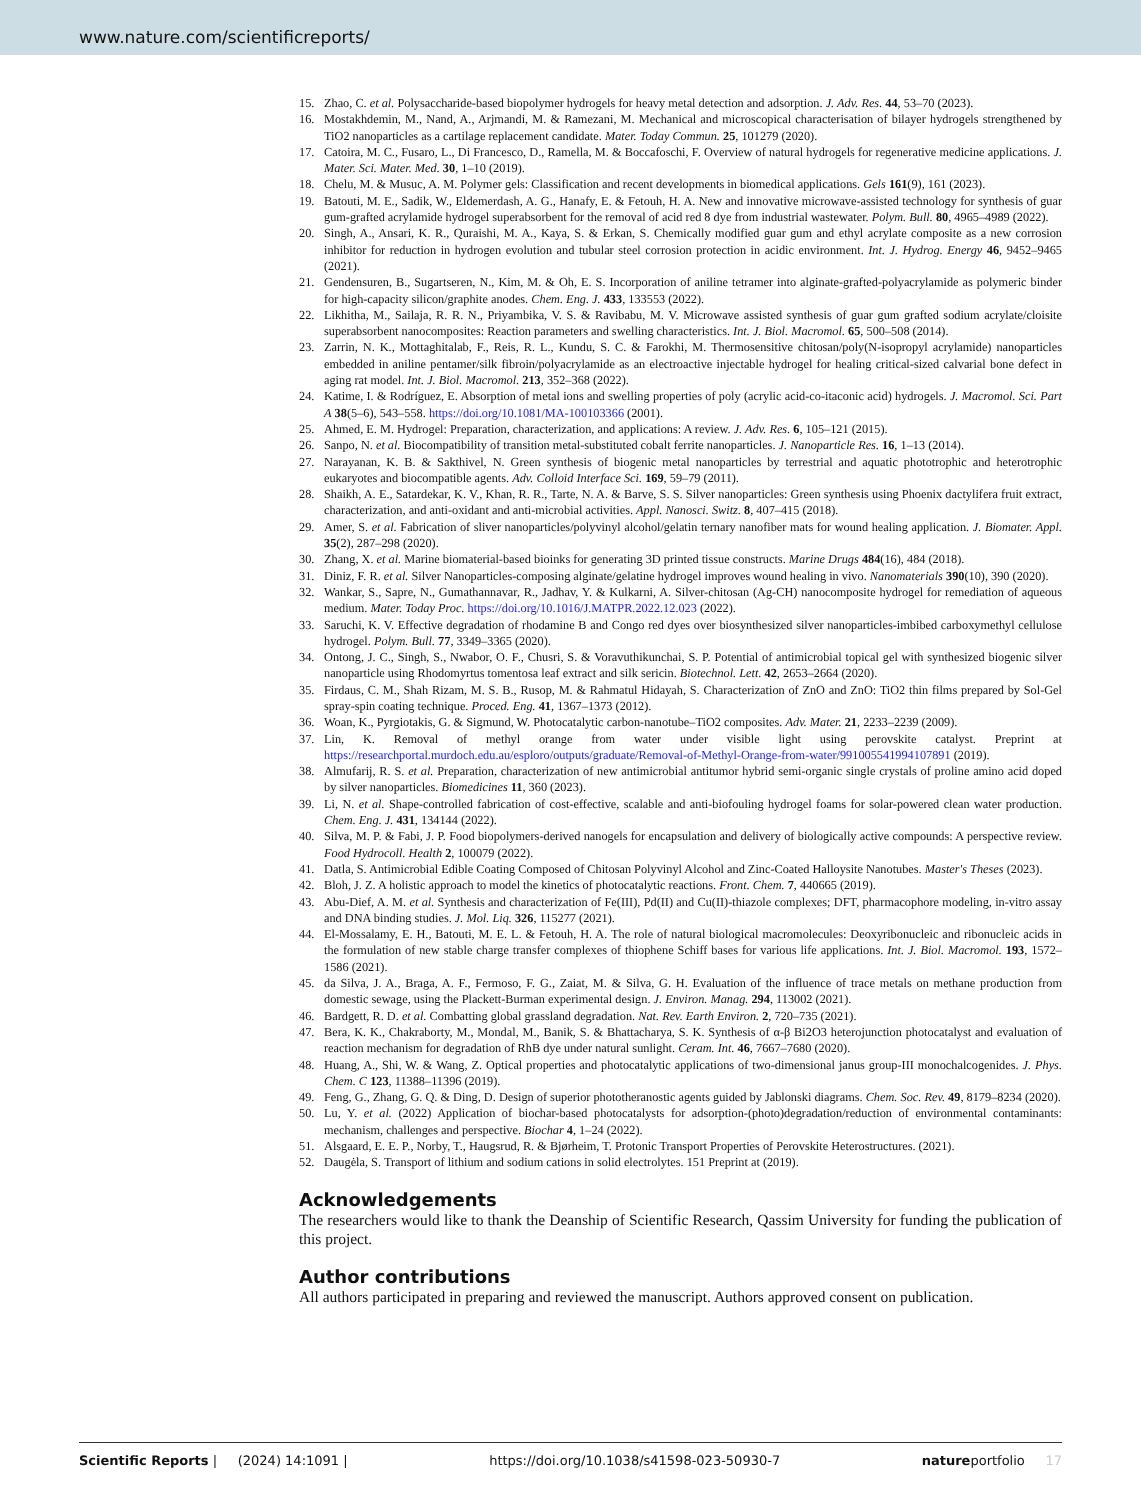www.nature.com/scientificreports/
15. Zhao, C. et al. Polysaccharide-based biopolymer hydrogels for heavy metal detection and adsorption. J. Adv. Res. 44, 53–70 (2023).
16. Mostakhdemin, M., Nand, A., Arjmandi, M. & Ramezani, M. Mechanical and microscopical characterisation of bilayer hydrogels strengthened by TiO2 nanoparticles as a cartilage replacement candidate. Mater. Today Commun. 25, 101279 (2020).
17. Catoira, M. C., Fusaro, L., Di Francesco, D., Ramella, M. & Boccafoschi, F. Overview of natural hydrogels for regenerative medicine applications. J. Mater. Sci. Mater. Med. 30, 1–10 (2019).
18. Chelu, M. & Musuc, A. M. Polymer gels: Classification and recent developments in biomedical applications. Gels 161(9), 161 (2023).
19. Batouti, M. E., Sadik, W., Eldemerdash, A. G., Hanafy, E. & Fetouh, H. A. New and innovative microwave-assisted technology for synthesis of guar gum-grafted acrylamide hydrogel superabsorbent for the removal of acid red 8 dye from industrial wastewater. Polym. Bull. 80, 4965–4989 (2022).
20. Singh, A., Ansari, K. R., Quraishi, M. A., Kaya, S. & Erkan, S. Chemically modified guar gum and ethyl acrylate composite as a new corrosion inhibitor for reduction in hydrogen evolution and tubular steel corrosion protection in acidic environment. Int. J. Hydrog. Energy 46, 9452–9465 (2021).
21. Gendensuren, B., Sugartseren, N., Kim, M. & Oh, E. S. Incorporation of aniline tetramer into alginate-grafted-polyacrylamide as polymeric binder for high-capacity silicon/graphite anodes. Chem. Eng. J. 433, 133553 (2022).
22. Likhitha, M., Sailaja, R. R. N., Priyambika, V. S. & Ravibabu, M. V. Microwave assisted synthesis of guar gum grafted sodium acrylate/cloisite superabsorbent nanocomposites: Reaction parameters and swelling characteristics. Int. J. Biol. Macromol. 65, 500–508 (2014).
23. Zarrin, N. K., Mottaghitalab, F., Reis, R. L., Kundu, S. C. & Farokhi, M. Thermosensitive chitosan/poly(N-isopropyl acrylamide) nanoparticles embedded in aniline pentamer/silk fibroin/polyacrylamide as an electroactive injectable hydrogel for healing critical-sized calvarial bone defect in aging rat model. Int. J. Biol. Macromol. 213, 352–368 (2022).
24. Katime, I. & Rodríguez, E. Absorption of metal ions and swelling properties of poly (acrylic acid-co-itaconic acid) hydrogels. J. Macromol. Sci. Part A 38(5–6), 543–558. https://doi.org/10.1081/MA-100103366 (2001).
25. Ahmed, E. M. Hydrogel: Preparation, characterization, and applications: A review. J. Adv. Res. 6, 105–121 (2015).
26. Sanpo, N. et al. Biocompatibility of transition metal-substituted cobalt ferrite nanoparticles. J. Nanoparticle Res. 16, 1–13 (2014).
27. Narayanan, K. B. & Sakthivel, N. Green synthesis of biogenic metal nanoparticles by terrestrial and aquatic phototrophic and heterotrophic eukaryotes and biocompatible agents. Adv. Colloid Interface Sci. 169, 59–79 (2011).
28. Shaikh, A. E., Satardekar, K. V., Khan, R. R., Tarte, N. A. & Barve, S. S. Silver nanoparticles: Green synthesis using Phoenix dactylifera fruit extract, characterization, and anti-oxidant and anti-microbial activities. Appl. Nanosci. Switz. 8, 407–415 (2018).
29. Amer, S. et al. Fabrication of sliver nanoparticles/polyvinyl alcohol/gelatin ternary nanofiber mats for wound healing application. J. Biomater. Appl. 35(2), 287–298 (2020).
30. Zhang, X. et al. Marine biomaterial-based bioinks for generating 3D printed tissue constructs. Marine Drugs 484(16), 484 (2018).
31. Diniz, F. R. et al. Silver Nanoparticles-composing alginate/gelatine hydrogel improves wound healing in vivo. Nanomaterials 390(10), 390 (2020).
32. Wankar, S., Sapre, N., Gumathannavar, R., Jadhav, Y. & Kulkarni, A. Silver-chitosan (Ag-CH) nanocomposite hydrogel for remediation of aqueous medium. Mater. Today Proc. https://doi.org/10.1016/J.MATPR.2022.12.023 (2022).
33. Saruchi, K. V. Effective degradation of rhodamine B and Congo red dyes over biosynthesized silver nanoparticles-imbibed carboxymethyl cellulose hydrogel. Polym. Bull. 77, 3349–3365 (2020).
34. Ontong, J. C., Singh, S., Nwabor, O. F., Chusri, S. & Voravuthikunchai, S. P. Potential of antimicrobial topical gel with synthesized biogenic silver nanoparticle using Rhodomyrtus tomentosa leaf extract and silk sericin. Biotechnol. Lett. 42, 2653–2664 (2020).
35. Firdaus, C. M., Shah Rizam, M. S. B., Rusop, M. & Rahmatul Hidayah, S. Characterization of ZnO and ZnO: TiO2 thin films prepared by Sol-Gel spray-spin coating technique. Proced. Eng. 41, 1367–1373 (2012).
36. Woan, K., Pyrgiotakis, G. & Sigmund, W. Photocatalytic carbon-nanotube–TiO2 composites. Adv. Mater. 21, 2233–2239 (2009).
37. Lin, K. Removal of methyl orange from water under visible light using perovskite catalyst. Preprint at https://researchportal.murdoch.edu.au/esploro/outputs/graduate/Removal-of-Methyl-Orange-from-water/991005541994107891 (2019).
38. Almufarij, R. S. et al. Preparation, characterization of new antimicrobial antitumor hybrid semi-organic single crystals of proline amino acid doped by silver nanoparticles. Biomedicines 11, 360 (2023).
39. Li, N. et al. Shape-controlled fabrication of cost-effective, scalable and anti-biofouling hydrogel foams for solar-powered clean water production. Chem. Eng. J. 431, 134144 (2022).
40. Silva, M. P. & Fabi, J. P. Food biopolymers-derived nanogels for encapsulation and delivery of biologically active compounds: A perspective review. Food Hydrocoll. Health 2, 100079 (2022).
41. Datla, S. Antimicrobial Edible Coating Composed of Chitosan Polyvinyl Alcohol and Zinc-Coated Halloysite Nanotubes. Master's Theses (2023).
42. Bloh, J. Z. A holistic approach to model the kinetics of photocatalytic reactions. Front. Chem. 7, 440665 (2019).
43. Abu-Dief, A. M. et al. Synthesis and characterization of Fe(III), Pd(II) and Cu(II)-thiazole complexes; DFT, pharmacophore modeling, in-vitro assay and DNA binding studies. J. Mol. Liq. 326, 115277 (2021).
44. El-Mossalamy, E. H., Batouti, M. E. L. & Fetouh, H. A. The role of natural biological macromolecules: Deoxyribonucleic and ribonucleic acids in the formulation of new stable charge transfer complexes of thiophene Schiff bases for various life applications. Int. J. Biol. Macromol. 193, 1572–1586 (2021).
45. da Silva, J. A., Braga, A. F., Fermoso, F. G., Zaiat, M. & Silva, G. H. Evaluation of the influence of trace metals on methane production from domestic sewage, using the Plackett-Burman experimental design. J. Environ. Manag. 294, 113002 (2021).
46. Bardgett, R. D. et al. Combatting global grassland degradation. Nat. Rev. Earth Environ. 2, 720–735 (2021).
47. Bera, K. K., Chakraborty, M., Mondal, M., Banik, S. & Bhattacharya, S. K. Synthesis of α-β Bi2O3 heterojunction photocatalyst and evaluation of reaction mechanism for degradation of RhB dye under natural sunlight. Ceram. Int. 46, 7667–7680 (2020).
48. Huang, A., Shi, W. & Wang, Z. Optical properties and photocatalytic applications of two-dimensional janus group-III monochalcogenides. J. Phys. Chem. C 123, 11388–11396 (2019).
49. Feng, G., Zhang, G. Q. & Ding, D. Design of superior phototheranostic agents guided by Jablonski diagrams. Chem. Soc. Rev. 49, 8179–8234 (2020).
50. Lu, Y. et al. (2022) Application of biochar-based photocatalysts for adsorption-(photo)degradation/reduction of environmental contaminants: mechanism, challenges and perspective. Biochar 4, 1–24 (2022).
51. Alsgaard, E. E. P., Norby, T., Haugsrud, R. & Bjørheim, T. Protonic Transport Properties of Perovskite Heterostructures. (2021).
52. Daugėla, S. Transport of lithium and sodium cations in solid electrolytes. 151 Preprint at (2019).
Acknowledgements
The researchers would like to thank the Deanship of Scientific Research, Qassim University for funding the publication of this project.
Author contributions
All authors participated in preparing and reviewed the manuscript. Authors approved consent on publication.
Scientific Reports | (2024) 14:1091 | https://doi.org/10.1038/s41598-023-50930-7 natureportfolio 17